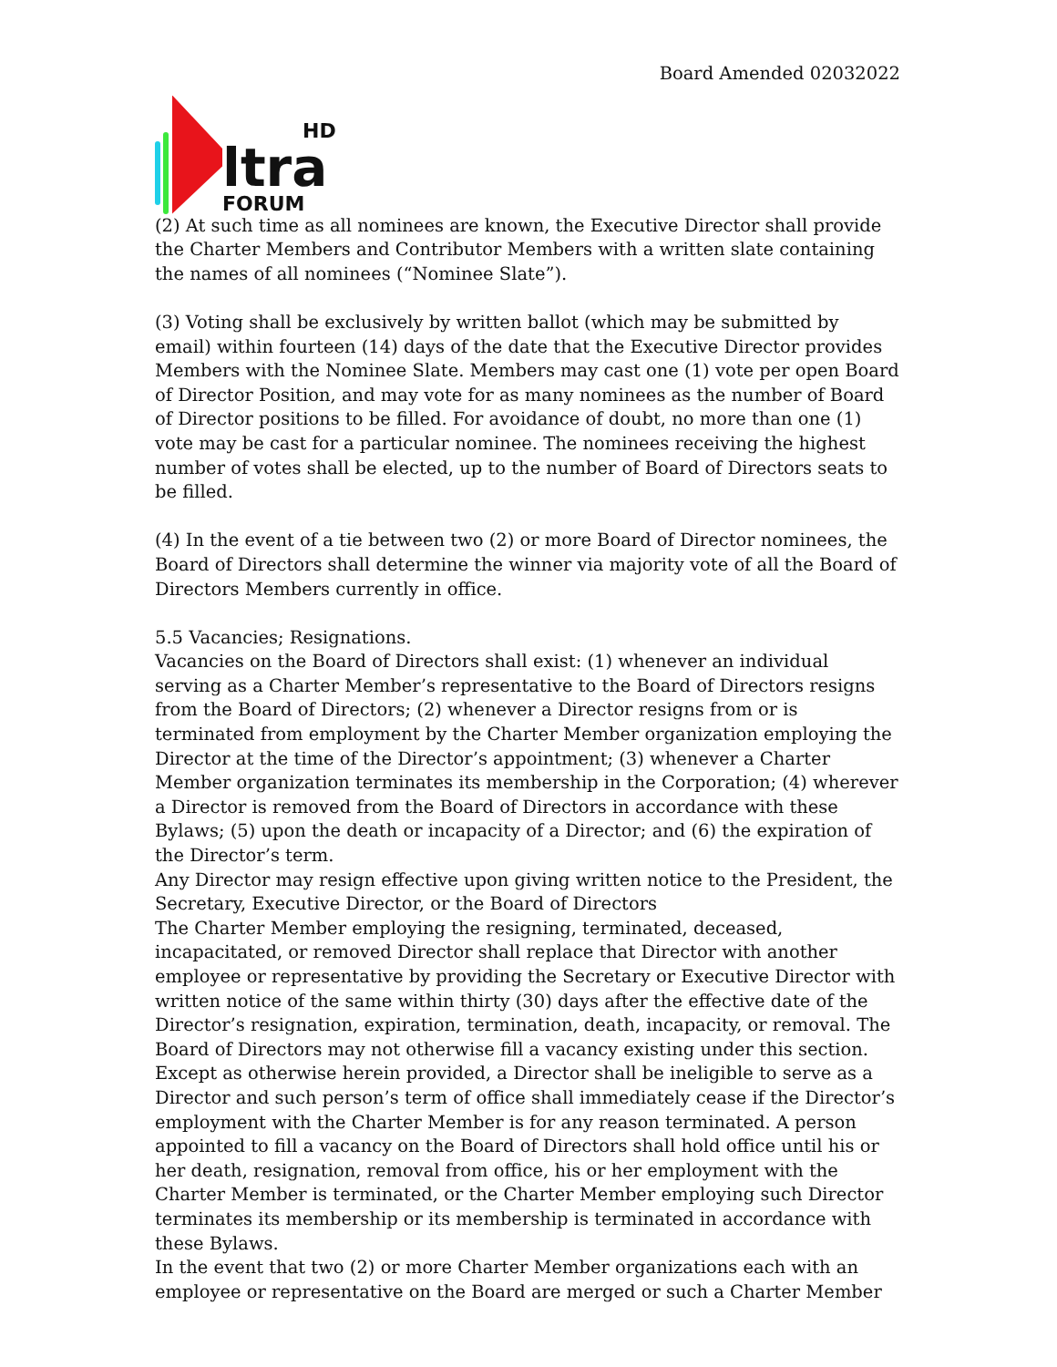Board Amended 02032022
HD
ltra
FORUM
(2) At such time as all nominees are known, the Executive Director shall provide the Charter Members and Contributor Members with a written slate containing the names of all nominees (“Nominee Slate”).
(3) Voting shall be exclusively by written ballot (which may be submitted by email) within fourteen (14) days of the date that the Executive Director provides Members with the Nominee Slate. Members may cast one (1) vote per open Board of Director Position, and may vote for as many nominees as the number of Board of Director positions to be filled. For avoidance of doubt, no more than one (1) vote may be cast for a particular nominee. The nominees receiving the highest number of votes shall be elected, up to the number of Board of Directors seats to be filled.
(4) In the event of a tie between two (2) or more Board of Director nominees, the Board of Directors shall determine the winner via majority vote of all the Board of Directors Members currently in office.
5.5 Vacancies; Resignations.
Vacancies on the Board of Directors shall exist: (1) whenever an individual serving as a Charter Member’s representative to the Board of Directors resigns from the Board of Directors; (2) whenever a Director resigns from or is terminated from employment by the Charter Member organization employing the Director at the time of the Director’s appointment; (3) whenever a Charter Member organization terminates its membership in the Corporation; (4) wherever a Director is removed from the Board of Directors in accordance with these Bylaws; (5) upon the death or incapacity of a Director; and (6) the expiration of the Director’s term.
Any Director may resign effective upon giving written notice to the President, the Secretary, Executive Director, or the Board of Directors
The Charter Member employing the resigning, terminated, deceased, incapacitated, or removed Director shall replace that Director with another employee or representative by providing the Secretary or Executive Director with written notice of the same within thirty (30) days after the effective date of the Director’s resignation, expiration, termination, death, incapacity, or removal. The Board of Directors may not otherwise fill a vacancy existing under this section. Except as otherwise herein provided, a Director shall be ineligible to serve as a Director and such person’s term of office shall immediately cease if the Director’s employment with the Charter Member is for any reason terminated. A person appointed to fill a vacancy on the Board of Directors shall hold office until his or her death, resignation, removal from office, his or her employment with the Charter Member is terminated, or the Charter Member employing such Director terminates its membership or its membership is terminated in accordance with these Bylaws.
In the event that two (2) or more Charter Member organizations each with an employee or representative on the Board are merged or such a Charter Member